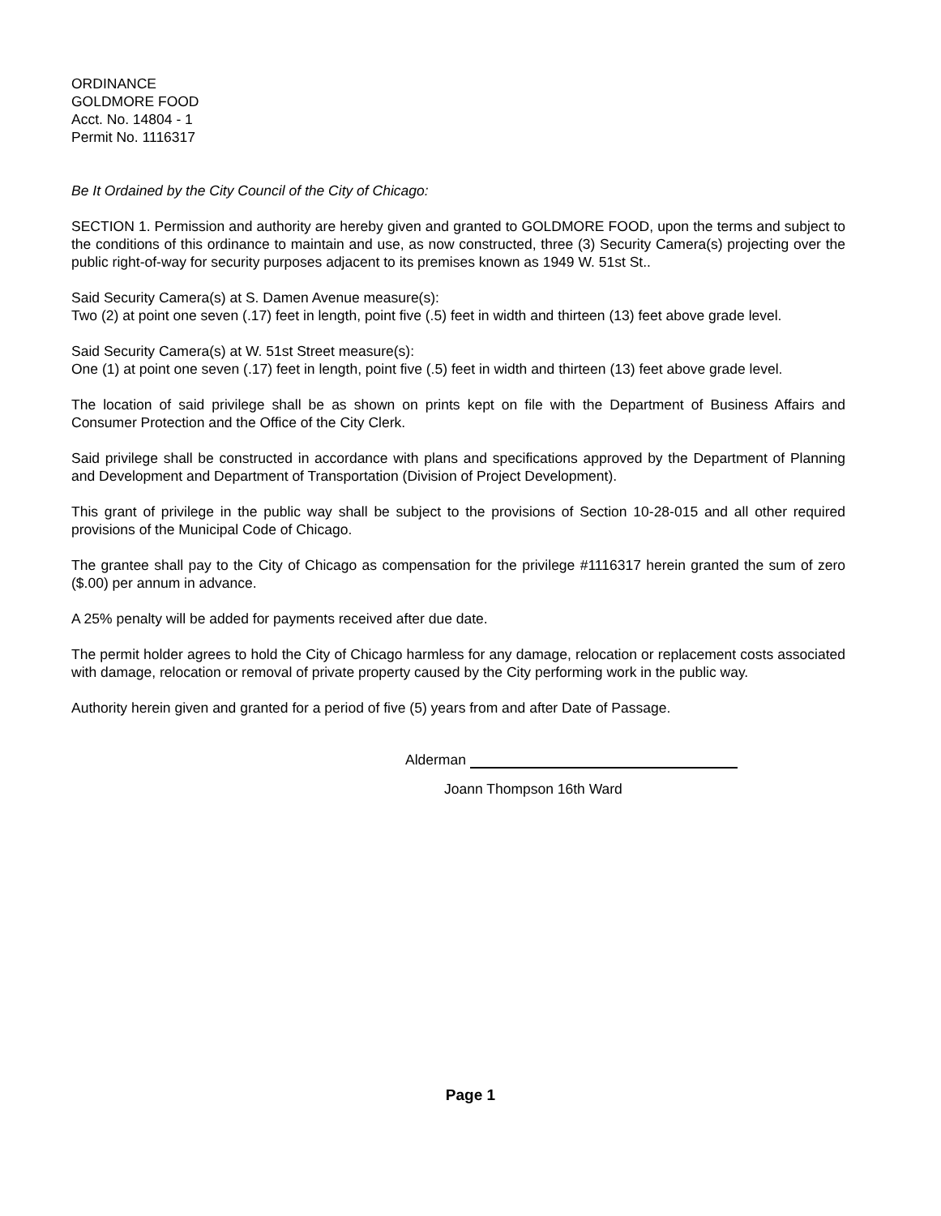ORDINANCE
GOLDMORE FOOD
Acct. No. 14804 - 1
Permit No. 1116317
Be It Ordained by the City Council of the City of Chicago:
SECTION 1. Permission and authority are hereby given and granted to GOLDMORE FOOD, upon the terms and subject to the conditions of this ordinance to maintain and use, as now constructed, three (3) Security Camera(s) projecting over the public right-of-way for security purposes adjacent to its premises known as 1949 W. 51st St..
Said Security Camera(s) at S. Damen Avenue measure(s):
Two (2) at point one seven (.17) feet in length, point five (.5) feet in width and thirteen (13) feet above grade level.
Said Security Camera(s) at W. 51st Street measure(s):
One (1) at point one seven (.17) feet in length, point five (.5) feet in width and thirteen (13) feet above grade level.
The location of said privilege shall be as shown on prints kept on file with the Department of Business Affairs and Consumer Protection and the Office of the City Clerk.
Said privilege shall be constructed in accordance with plans and specifications approved by the Department of Planning and Development and Department of Transportation (Division of Project Development).
This grant of privilege in the public way shall be subject to the provisions of Section 10-28-015 and all other required provisions of the Municipal Code of Chicago.
The grantee shall pay to the City of Chicago as compensation for the privilege #1116317 herein granted the sum of zero ($.00) per annum in advance.
A 25% penalty will be added for payments received after due date.
The permit holder agrees to hold the City of Chicago harmless for any damage, relocation or replacement costs associated with damage, relocation or removal of private property caused by the City performing work in the public way.
Authority herein given and granted for a period of five (5) years from and after Date of Passage.
Alderman
Joann Thompson 16th Ward
Page 1